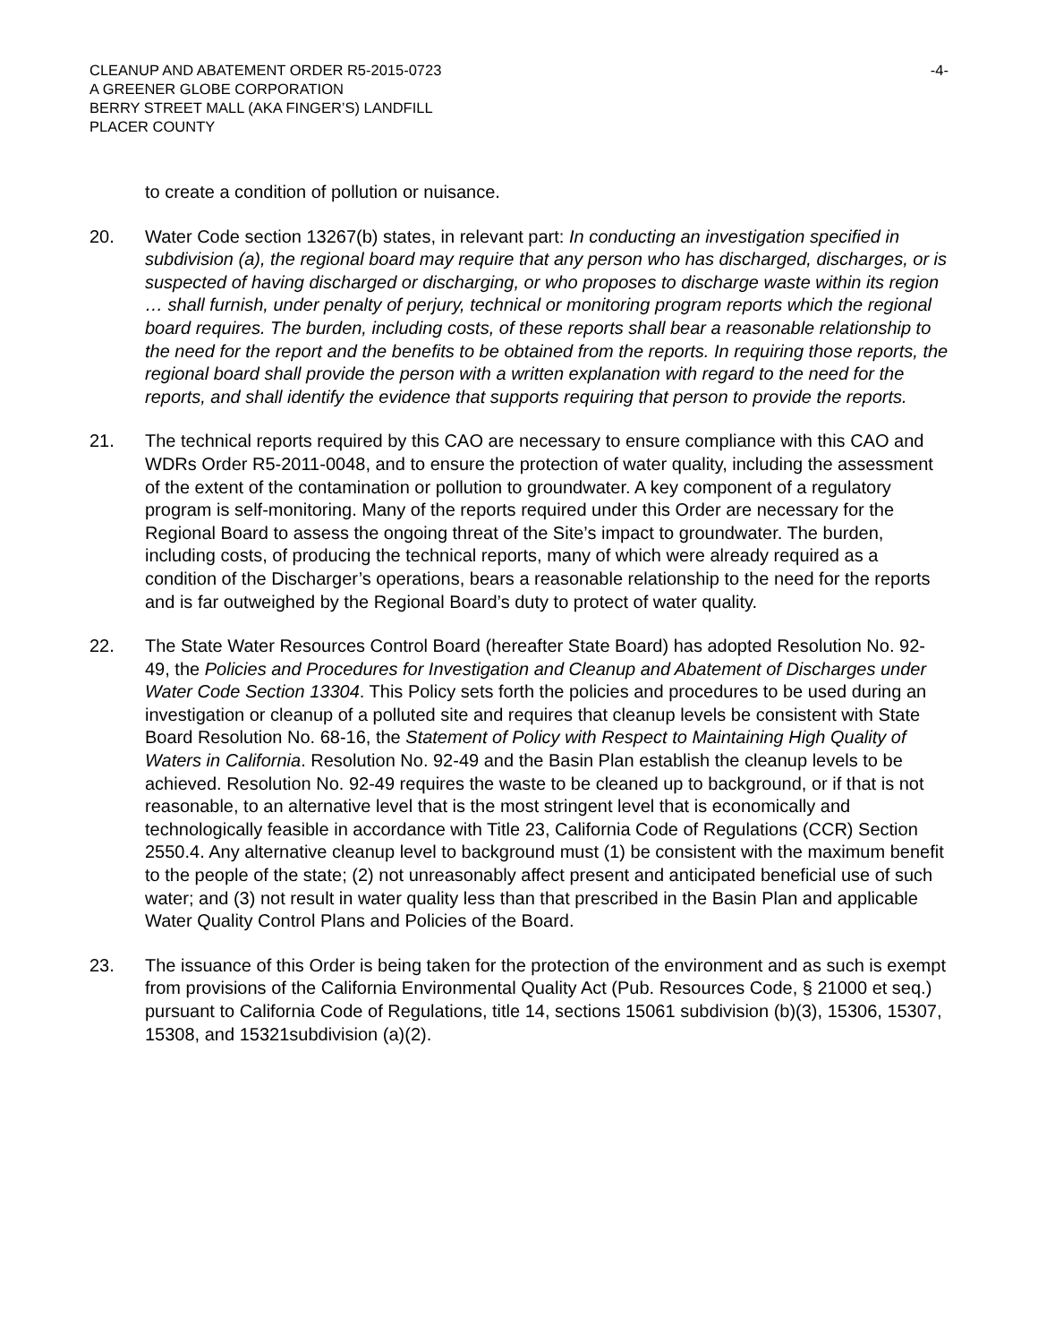CLEANUP AND ABATEMENT ORDER R5-2015-0723
A GREENER GLOBE CORPORATION
BERRY STREET MALL (AKA FINGER’S) LANDFILL
PLACER COUNTY
-4-
to create a condition of pollution or nuisance.
20. Water Code section 13267(b) states, in relevant part: In conducting an investigation specified in subdivision (a), the regional board may require that any person who has discharged, discharges, or is suspected of having discharged or discharging, or who proposes to discharge waste within its region … shall furnish, under penalty of perjury, technical or monitoring program reports which the regional board requires. The burden, including costs, of these reports shall bear a reasonable relationship to the need for the report and the benefits to be obtained from the reports. In requiring those reports, the regional board shall provide the person with a written explanation with regard to the need for the reports, and shall identify the evidence that supports requiring that person to provide the reports.
21. The technical reports required by this CAO are necessary to ensure compliance with this CAO and WDRs Order R5-2011-0048, and to ensure the protection of water quality, including the assessment of the extent of the contamination or pollution to groundwater. A key component of a regulatory program is self-monitoring. Many of the reports required under this Order are necessary for the Regional Board to assess the ongoing threat of the Site’s impact to groundwater. The burden, including costs, of producing the technical reports, many of which were already required as a condition of the Discharger’s operations, bears a reasonable relationship to the need for the reports and is far outweighed by the Regional Board’s duty to protect of water quality.
22. The State Water Resources Control Board (hereafter State Board) has adopted Resolution No. 92-49, the Policies and Procedures for Investigation and Cleanup and Abatement of Discharges under Water Code Section 13304. This Policy sets forth the policies and procedures to be used during an investigation or cleanup of a polluted site and requires that cleanup levels be consistent with State Board Resolution No. 68-16, the Statement of Policy with Respect to Maintaining High Quality of Waters in California. Resolution No. 92-49 and the Basin Plan establish the cleanup levels to be achieved. Resolution No. 92-49 requires the waste to be cleaned up to background, or if that is not reasonable, to an alternative level that is the most stringent level that is economically and technologically feasible in accordance with Title 23, California Code of Regulations (CCR) Section 2550.4. Any alternative cleanup level to background must (1) be consistent with the maximum benefit to the people of the state; (2) not unreasonably affect present and anticipated beneficial use of such water; and (3) not result in water quality less than that prescribed in the Basin Plan and applicable Water Quality Control Plans and Policies of the Board.
23. The issuance of this Order is being taken for the protection of the environment and as such is exempt from provisions of the California Environmental Quality Act (Pub. Resources Code, § 21000 et seq.) pursuant to California Code of Regulations, title 14, sections 15061 subdivision (b)(3), 15306, 15307, 15308, and 15321subdivision (a)(2).